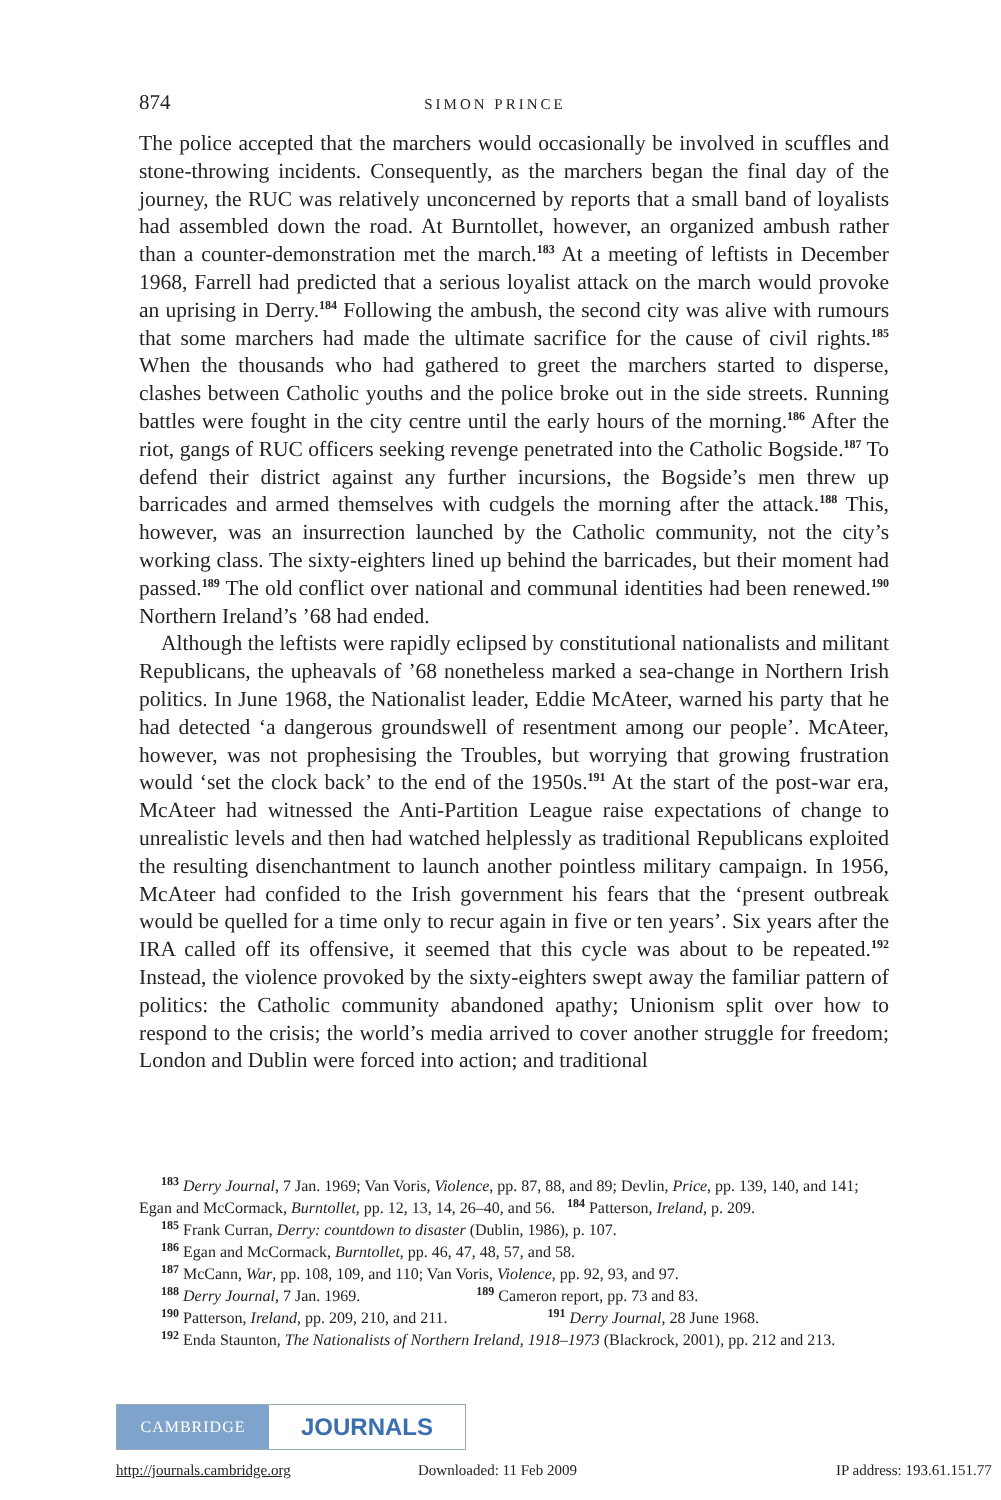874 SIMON PRINCE
The police accepted that the marchers would occasionally be involved in scuffles and stone-throwing incidents. Consequently, as the marchers began the final day of the journey, the RUC was relatively unconcerned by reports that a small band of loyalists had assembled down the road. At Burntollet, however, an organized ambush rather than a counter-demonstration met the march.<sup>183</sup> At a meeting of leftists in December 1968, Farrell had predicted that a serious loyalist attack on the march would provoke an uprising in Derry.<sup>184</sup> Following the ambush, the second city was alive with rumours that some marchers had made the ultimate sacrifice for the cause of civil rights.<sup>185</sup> When the thousands who had gathered to greet the marchers started to disperse, clashes between Catholic youths and the police broke out in the side streets. Running battles were fought in the city centre until the early hours of the morning.<sup>186</sup> After the riot, gangs of RUC officers seeking revenge penetrated into the Catholic Bogside.<sup>187</sup> To defend their district against any further incursions, the Bogside’s men threw up barricades and armed themselves with cudgels the morning after the attack.<sup>188</sup> This, however, was an insurrection launched by the Catholic community, not the city’s working class. The sixty-eighters lined up behind the barricades, but their moment had passed.<sup>189</sup> The old conflict over national and communal identities had been renewed.<sup>190</sup> Northern Ireland’s ’68 had ended.
Although the leftists were rapidly eclipsed by constitutional nationalists and militant Republicans, the upheavals of ’68 nonetheless marked a sea-change in Northern Irish politics. In June 1968, the Nationalist leader, Eddie McAteer, warned his party that he had detected ‘a dangerous groundswell of resentment among our people’. McAteer, however, was not prophesising the Troubles, but worrying that growing frustration would ‘set the clock back’ to the end of the 1950s.<sup>191</sup> At the start of the post-war era, McAteer had witnessed the Anti-Partition League raise expectations of change to unrealistic levels and then had watched helplessly as traditional Republicans exploited the resulting disenchantment to launch another pointless military campaign. In 1956, McAteer had confided to the Irish government his fears that the ‘present outbreak would be quelled for a time only to recur again in five or ten years’. Six years after the IRA called off its offensive, it seemed that this cycle was about to be repeated.<sup>192</sup> Instead, the violence provoked by the sixty-eighters swept away the familiar pattern of politics: the Catholic community abandoned apathy; Unionism split over how to respond to the crisis; the world’s media arrived to cover another struggle for freedom; London and Dublin were forced into action; and traditional
<sup>183</sup> Derry Journal, 7 Jan. 1969; Van Voris, Violence, pp. 87, 88, and 89; Devlin, Price, pp. 139, 140, and 141; Egan and McCormack, Burntollet, pp. 12, 13, 14, 26–40, and 56. <sup>184</sup> Patterson, Ireland, p. 209.
<sup>185</sup> Frank Curran, Derry: countdown to disaster (Dublin, 1986), p. 107.
<sup>186</sup> Egan and McCormack, Burntollet, pp. 46, 47, 48, 57, and 58.
<sup>187</sup> McCann, War, pp. 108, 109, and 110; Van Voris, Violence, pp. 92, 93, and 97.
<sup>188</sup> Derry Journal, 7 Jan. 1969. <sup>189</sup> Cameron report, pp. 73 and 83.
<sup>190</sup> Patterson, Ireland, pp. 209, 210, and 211. <sup>191</sup> Derry Journal, 28 June 1968.
<sup>192</sup> Enda Staunton, The Nationalists of Northern Ireland, 1918–1973 (Blackrock, 2001), pp. 212 and 213.
CAMBRIDGE
JOURNALS
http://journals.cambridge.org Downloaded: 11 Feb 2009 IP address: 193.61.151.77